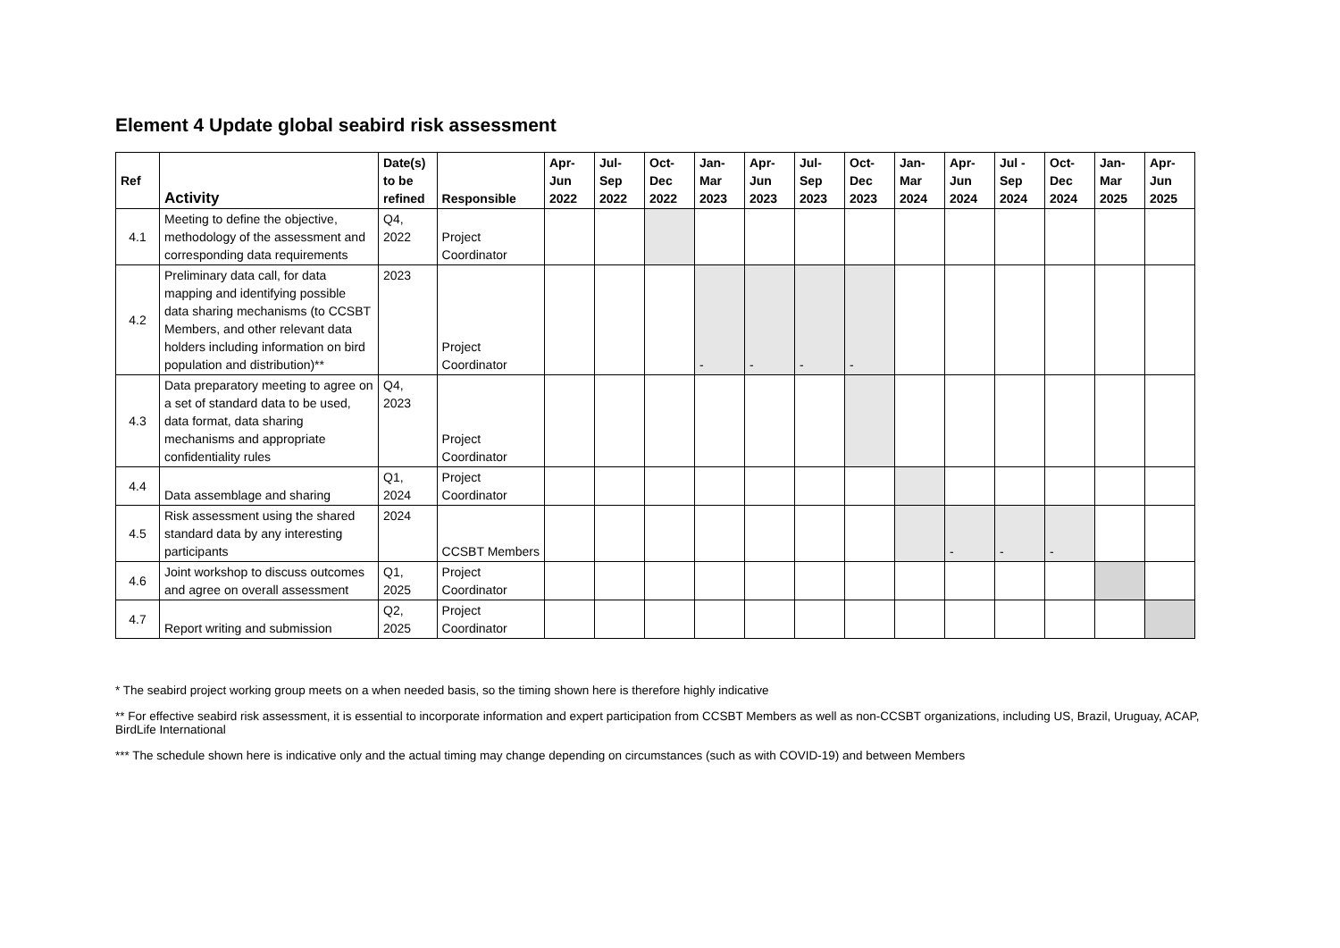Element 4 Update global seabird risk assessment
| Ref | Activity | Date(s) to be refined | Responsible | Apr- Jun 2022 | Jul- Sep 2022 | Oct- Dec 2022 | Jan- Mar 2023 | Apr- Jun 2023 | Jul- Sep 2023 | Oct- Dec 2023 | Jan- Mar 2024 | Apr- Jun 2024 | Jul - Sep 2024 | Oct- Dec 2024 | Jan- Mar 2025 | Apr- Jun 2025 |
| --- | --- | --- | --- | --- | --- | --- | --- | --- | --- | --- | --- | --- | --- | --- | --- | --- |
| 4.1 | Meeting to define the objective, methodology of the assessment and corresponding data requirements | Q4, 2022 | Project Coordinator | | | | | | | | | | | | | |
| 4.2 | Preliminary data call, for data mapping and identifying possible data sharing mechanisms (to CCSBT Members, and other relevant data holders including information on bird population and distribution)** | 2023 | Project Coordinator | | | | - | - | - | - | | | | | | |
| 4.3 | Data preparatory meeting to agree on a set of standard data to be used, data format, data sharing mechanisms and appropriate confidentiality rules | Q4, 2023 | Project Coordinator | | | | | | | | | | | | | |
| 4.4 | Data assemblage and sharing | Q1, 2024 | Project Coordinator | | | | | | | | | | | | | |
| 4.5 | Risk assessment using the shared standard data by any interesting participants | 2024 | CCSBT Members | | | | | | | | | - | - | - | | |
| 4.6 | Joint workshop to discuss outcomes and agree on overall assessment | Q1, 2025 | Project Coordinator | | | | | | | | | | | | | |
| 4.7 | Report writing and submission | Q2, 2025 | Project Coordinator | | | | | | | | | | | | | |
* The seabird project working group meets on a when needed basis, so the timing shown here is therefore highly indicative
** For effective seabird risk assessment, it is essential to incorporate information and expert participation from CCSBT Members as well as non-CCSBT organizations, including US, Brazil, Uruguay, ACAP, BirdLife International
*** The schedule shown here is indicative only and the actual timing may change depending on circumstances (such as with COVID-19) and between Members